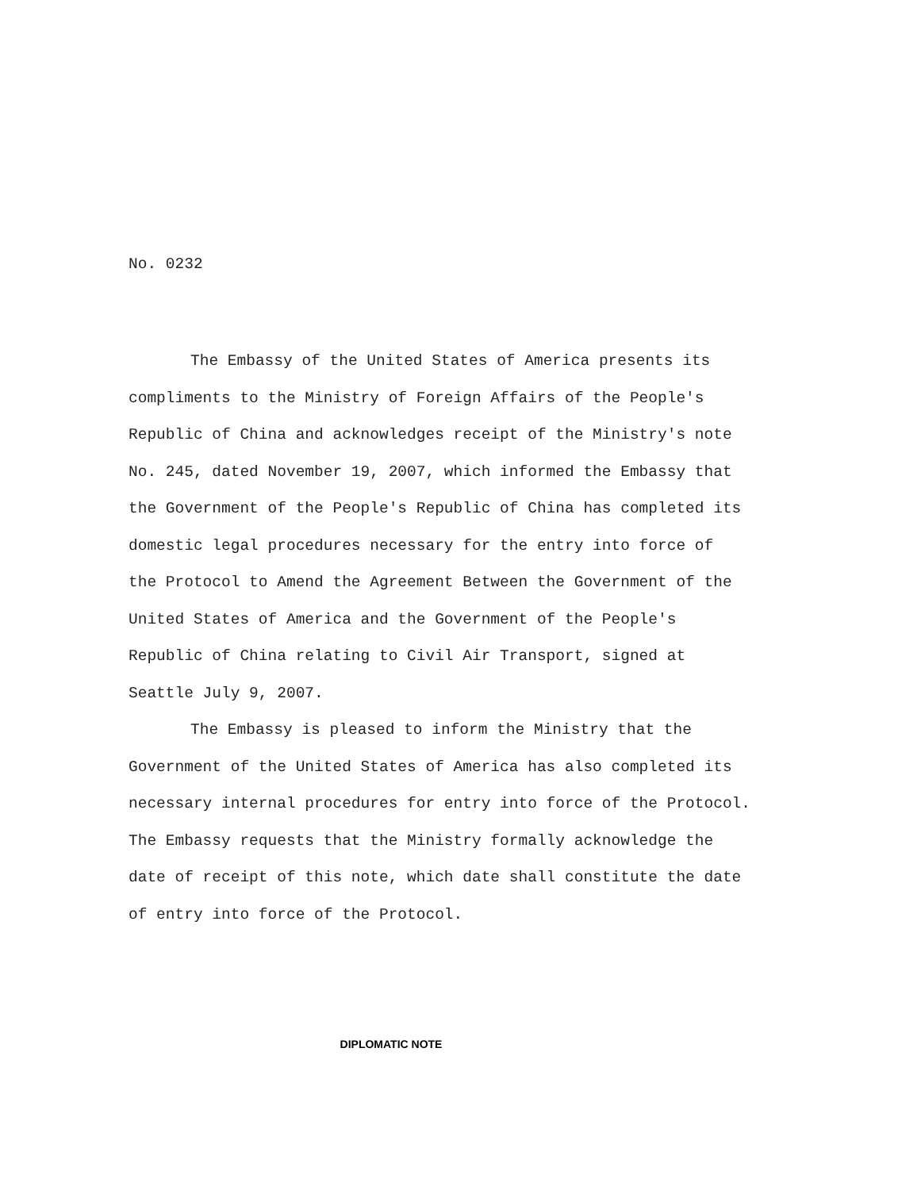No. 0232
The Embassy of the United States of America presents its
compliments to the Ministry of Foreign Affairs of the People's
Republic of China and acknowledges receipt of the Ministry's note
No. 245, dated November 19, 2007, which informed the Embassy that
the Government of the People's Republic of China has completed its
domestic legal procedures necessary for the entry into force of
the Protocol to Amend the Agreement Between the Government of the
United States of America and the Government of the People's
Republic of China relating to Civil Air Transport, signed at
Seattle July 9, 2007.
The Embassy is pleased to inform the Ministry that the
Government of the United States of America has also completed its
necessary internal procedures for entry into force of the Protocol.
The Embassy requests that the Ministry formally acknowledge the
date of receipt of this note, which date shall constitute the date
of entry into force of the Protocol.
DIPLOMATIC NOTE